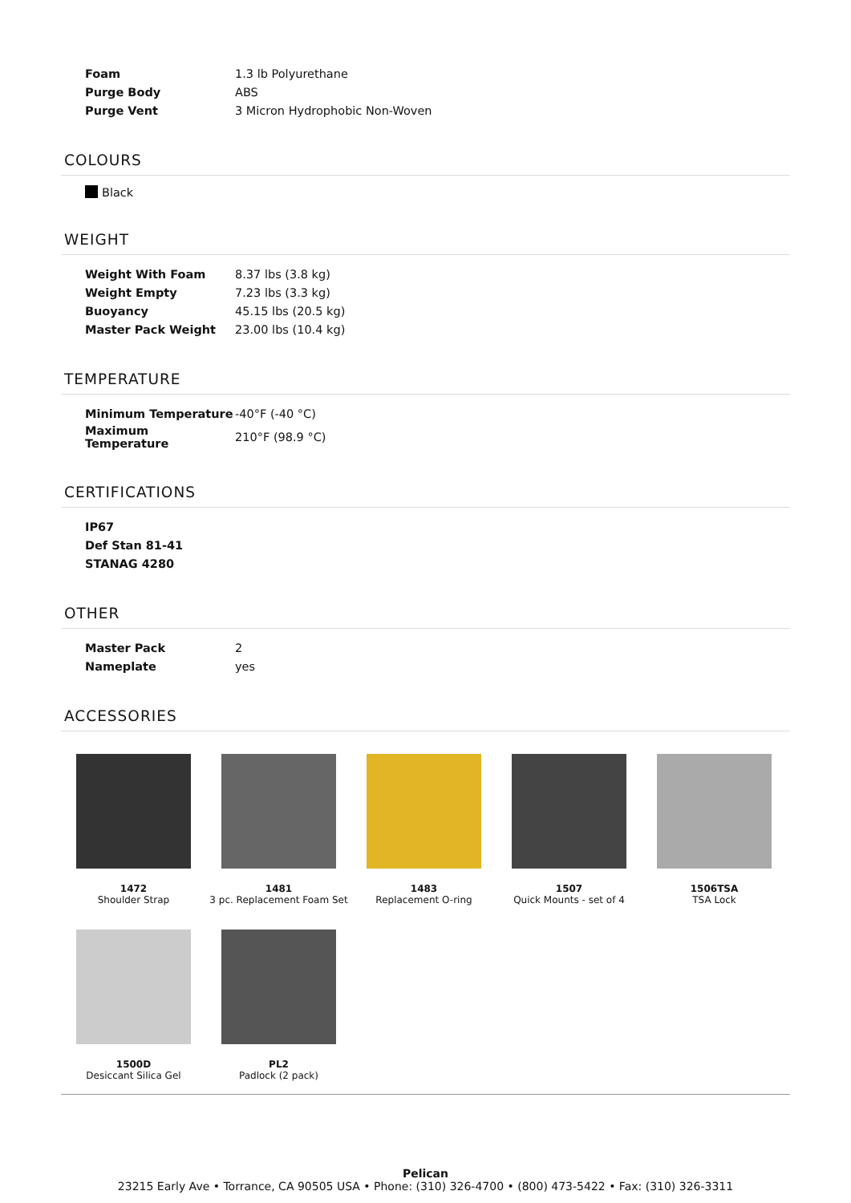| Foam | 1.3 lb Polyurethane |
| Purge Body | ABS |
| Purge Vent | 3 Micron Hydrophobic Non-Woven |
COLOURS
Black
WEIGHT
| Weight With Foam | 8.37 lbs (3.8 kg) |
| Weight Empty | 7.23 lbs (3.3 kg) |
| Buoyancy | 45.15 lbs (20.5 kg) |
| Master Pack Weight | 23.00 lbs (10.4 kg) |
TEMPERATURE
| Minimum Temperature | -40°F (-40 °C) |
| Maximum Temperature | 210°F (98.9 °C) |
CERTIFICATIONS
| IP67 |
| Def Stan 81-41 |
| STANAG 4280 |
OTHER
| Master Pack | 2 |
| Nameplate | yes |
ACCESSORIES
1472
Shoulder Strap
1481
3 pc. Replacement Foam Set
1483
Replacement O-ring
1507
Quick Mounts - set of 4
1506TSA
TSA Lock
1500D
Desiccant Silica Gel
PL2
Padlock (2 pack)
Pelican
23215 Early Ave • Torrance, CA 90505 USA • Phone: (310) 326-4700 • (800) 473-5422 • Fax: (310) 326-3311